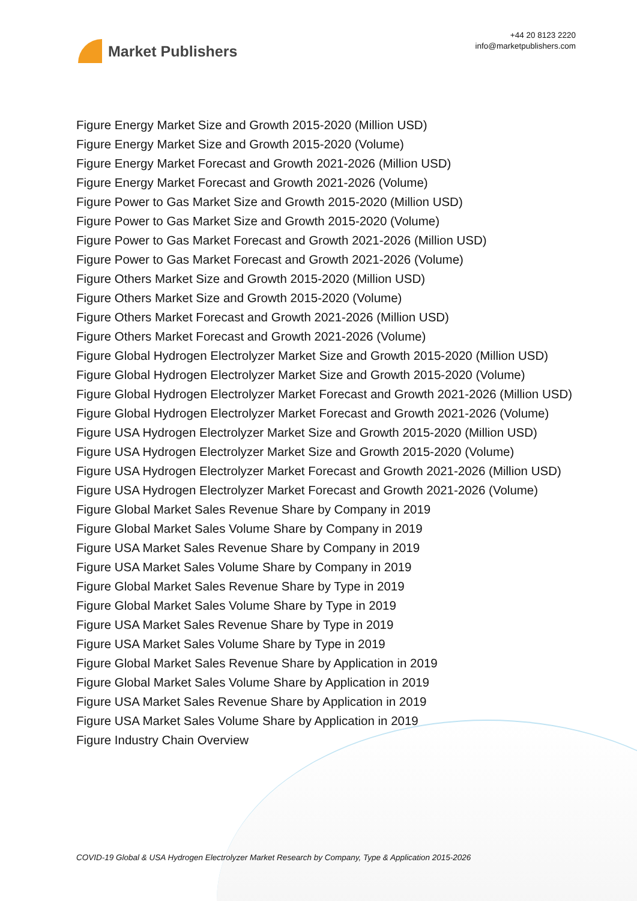Market Publishers
+44 20 8123 2220
info@marketpublishers.com
Figure Energy Market Size and Growth 2015-2020 (Million USD)
Figure Energy Market Size and Growth 2015-2020 (Volume)
Figure Energy Market Forecast and Growth 2021-2026 (Million USD)
Figure Energy Market Forecast and Growth 2021-2026 (Volume)
Figure Power to Gas Market Size and Growth 2015-2020 (Million USD)
Figure Power to Gas Market Size and Growth 2015-2020 (Volume)
Figure Power to Gas Market Forecast and Growth 2021-2026 (Million USD)
Figure Power to Gas Market Forecast and Growth 2021-2026 (Volume)
Figure Others Market Size and Growth 2015-2020 (Million USD)
Figure Others Market Size and Growth 2015-2020 (Volume)
Figure Others Market Forecast and Growth 2021-2026 (Million USD)
Figure Others Market Forecast and Growth 2021-2026 (Volume)
Figure Global Hydrogen Electrolyzer Market Size and Growth 2015-2020 (Million USD)
Figure Global Hydrogen Electrolyzer Market Size and Growth 2015-2020 (Volume)
Figure Global Hydrogen Electrolyzer Market Forecast and Growth 2021-2026 (Million USD)
Figure Global Hydrogen Electrolyzer Market Forecast and Growth 2021-2026 (Volume)
Figure USA Hydrogen Electrolyzer Market Size and Growth 2015-2020 (Million USD)
Figure USA Hydrogen Electrolyzer Market Size and Growth 2015-2020 (Volume)
Figure USA Hydrogen Electrolyzer Market Forecast and Growth 2021-2026 (Million USD)
Figure USA Hydrogen Electrolyzer Market Forecast and Growth 2021-2026 (Volume)
Figure Global Market Sales Revenue Share by Company in 2019
Figure Global Market Sales Volume Share by Company in 2019
Figure USA Market Sales Revenue Share by Company in 2019
Figure USA Market Sales Volume Share by Company in 2019
Figure Global Market Sales Revenue Share by Type in 2019
Figure Global Market Sales Volume Share by Type in 2019
Figure USA Market Sales Revenue Share by Type in 2019
Figure USA Market Sales Volume Share by Type in 2019
Figure Global Market Sales Revenue Share by Application in 2019
Figure Global Market Sales Volume Share by Application in 2019
Figure USA Market Sales Revenue Share by Application in 2019
Figure USA Market Sales Volume Share by Application in 2019
Figure Industry Chain Overview
COVID-19 Global & USA Hydrogen Electrolyzer Market Research by Company, Type & Application 2015-2026